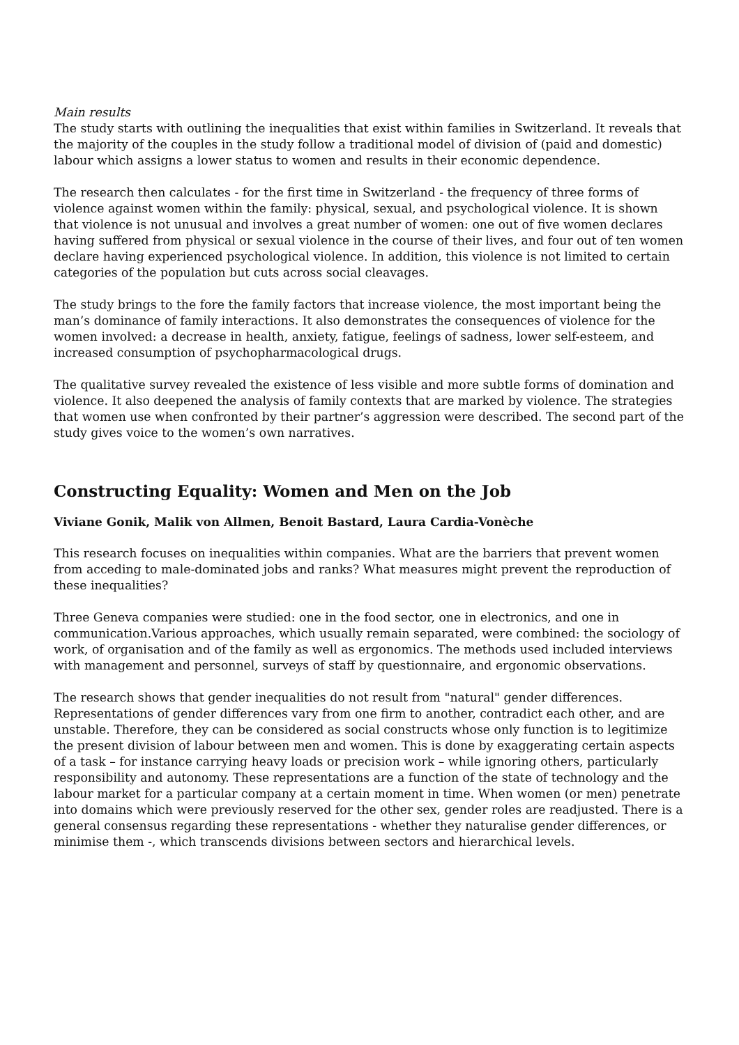Main results
The study starts with outlining the inequalities that exist within families in Switzerland. It reveals that the majority of the couples in the study follow a traditional model of division of (paid and domestic) labour which assigns a lower status to women and results in their economic dependence.
The research then calculates - for the first time in Switzerland - the frequency of three forms of violence against women within the family: physical, sexual, and psychological violence. It is shown that violence is not unusual and involves a great number of women: one out of five women declares having suffered from physical or sexual violence in the course of their lives, and four out of ten women declare having experienced psychological violence. In addition, this violence is not limited to certain categories of the population but cuts across social cleavages.
The study brings to the fore the family factors that increase violence, the most important being the man’s dominance of family interactions. It also demonstrates the consequences of violence for the women involved: a decrease in health, anxiety, fatigue, feelings of sadness, lower self-esteem, and increased consumption of psychopharmacological drugs.
The qualitative survey revealed the existence of less visible and more subtle forms of domination and violence. It also deepened the analysis of family contexts that are marked by violence. The strategies that women use when confronted by their partner’s aggression were described. The second part of the study gives voice to the women’s own narratives.
Constructing Equality: Women and Men on the Job
Viviane Gonik, Malik von Allmen, Benoit Bastard, Laura Cardia-Vonèche
This research focuses on inequalities within companies. What are the barriers that prevent women from acceding to male-dominated jobs and ranks? What measures might prevent the reproduction of these inequalities?
Three Geneva companies were studied: one in the food sector, one in electronics, and one in communication.Various approaches, which usually remain separated, were combined: the sociology of work, of organisation and of the family as well as ergonomics. The methods used included interviews with management and personnel, surveys of staff by questionnaire, and ergonomic observations.
The research shows that gender inequalities do not result from "natural" gender differences. Representations of gender differences vary from one firm to another, contradict each other, and are unstable. Therefore, they can be considered as social constructs whose only function is to legitimize the present division of labour between men and women. This is done by exaggerating certain aspects of a task – for instance carrying heavy loads or precision work – while ignoring others, particularly responsibility and autonomy. These representations are a function of the state of technology and the labour market for a particular company at a certain moment in time. When women (or men) penetrate into domains which were previously reserved for the other sex, gender roles are readjusted. There is a general consensus regarding these representations - whether they naturalise gender differences, or minimise them -, which transcends divisions between sectors and hierarchical levels.